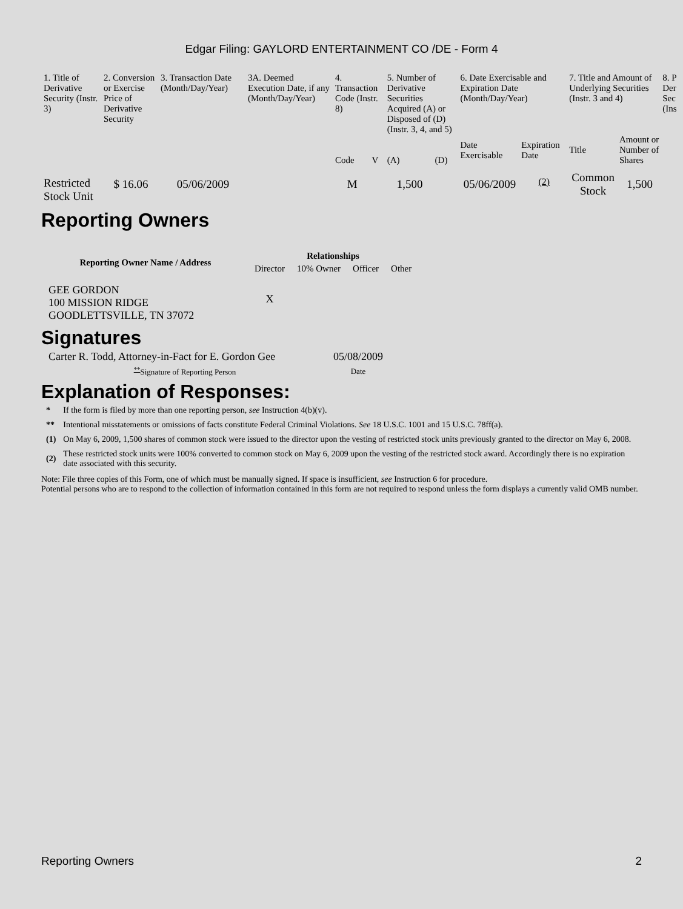Edgar Filing: GAYLORD ENTERTAINMENT CO /DE - Form 4
| 1. Title of Derivative Security (Instr. 3) | 2. Conversion or Exercise Price of Derivative Security | 3. Transaction Date (Month/Day/Year) | 3A. Deemed Execution Date, if any (Month/Day/Year) | 4. Transaction Code (Instr. 8) | | 5. Number of Derivative Securities Acquired (A) or Disposed of (D) (Instr. 3, 4, and 5) | | 6. Date Exercisable and Expiration Date (Month/Day/Year) | | 7. Title and Amount of Underlying Securities (Instr. 3 and 4) | | 8. P Der Sec (Ins |
| | | | | Code | V | (A) | (D) | Date Exercisable | Expiration Date | Title | Amount or Number of Shares | |
| Restricted Stock Unit | $ 16.06 | 05/06/2009 | | M | | 1,500 | | 05/06/2009 | <sup>(2)</sup> | Common Stock | 1,500 | |
Reporting Owners
| Reporting Owner Name / Address | Relationships | | | |
| --- | --- | --- | --- | --- |
| | Director | 10% Owner | Officer | Other |
| GEE GORDON 100 MISSION RIDGE GOODLETTSVILLE, TN 37072 | X | | | |
Signatures
| Carter R. Todd, Attorney-in-Fact for E. Gordon Gee | 05/08/2009 |
| <sup>**</sup> Signature of Reporting Person | Date |
Explanation of Responses:
| * | If the form is filed by more than one reporting person, see Instruction 4(b)(v). |
| ** | Intentional misstatements or omissions of facts constitute Federal Criminal Violations. See 18 U.S.C. 1001 and 15 U.S.C. 78ff(a). |
| (1) | On May 6, 2009, 1,500 shares of common stock were issued to the director upon the vesting of restricted stock units previously granted to the director on May 6, 2008. |
| (2) | These restricted stock units were 100% converted to common stock on May 6, 2009 upon the vesting of the restricted stock award. Accordingly there is no expiration date associated with this security. |
Note: File three copies of this Form, one of which must be manually signed. If space is insufficient, see Instruction 6 for procedure.
Potential persons who are to respond to the collection of information contained in this form are not required to respond unless the form displays a currently valid OMB number.
Reporting Owners 2